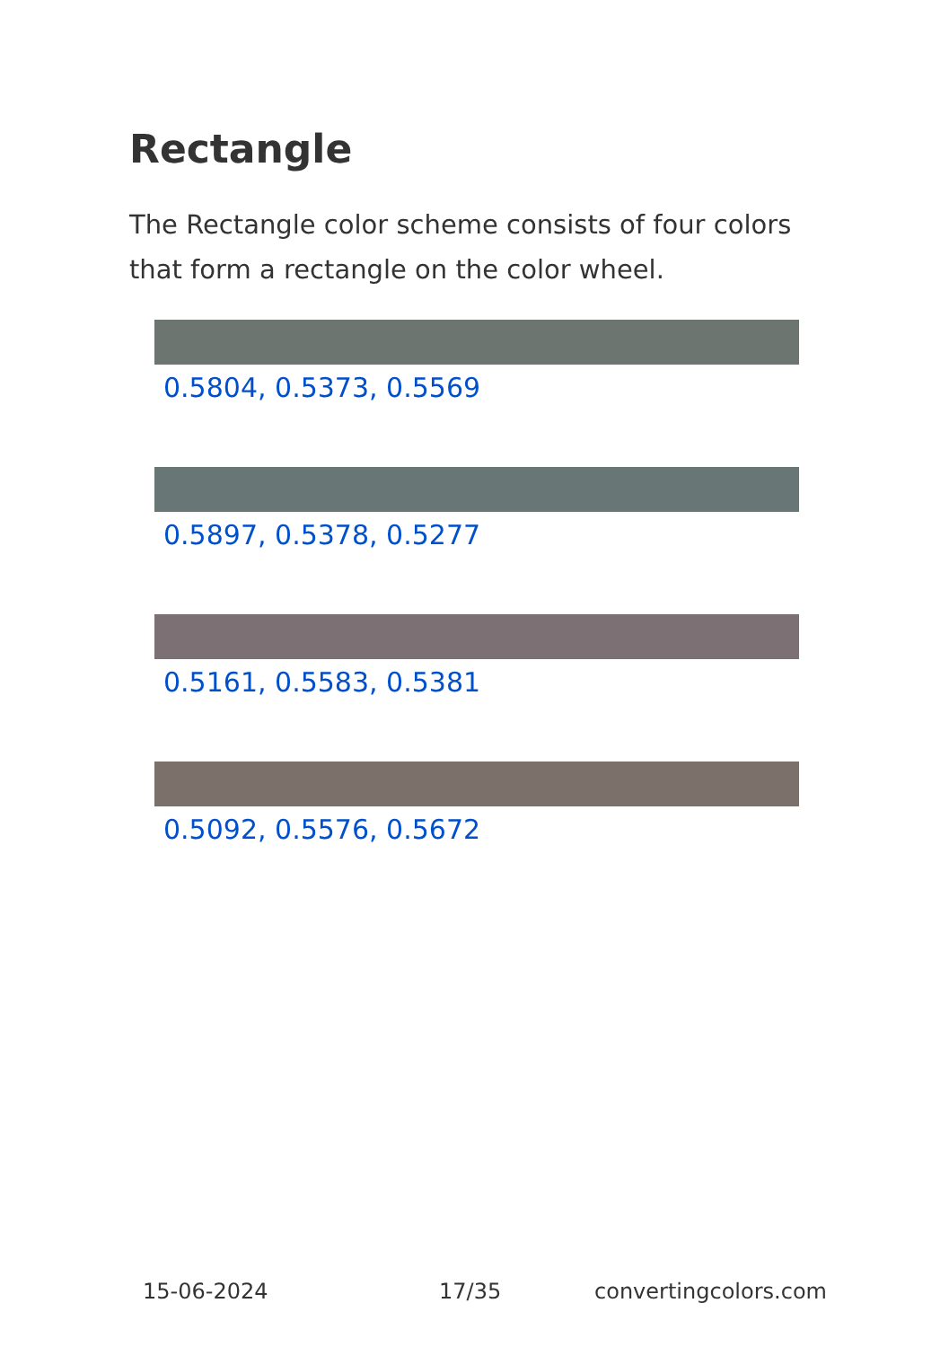Rectangle
The Rectangle color scheme consists of four colors that form a rectangle on the color wheel.
0.5804, 0.5373, 0.5569
0.5897, 0.5378, 0.5277
0.5161, 0.5583, 0.5381
0.5092, 0.5576, 0.5672
15-06-2024 17/35 convertingcolors.com